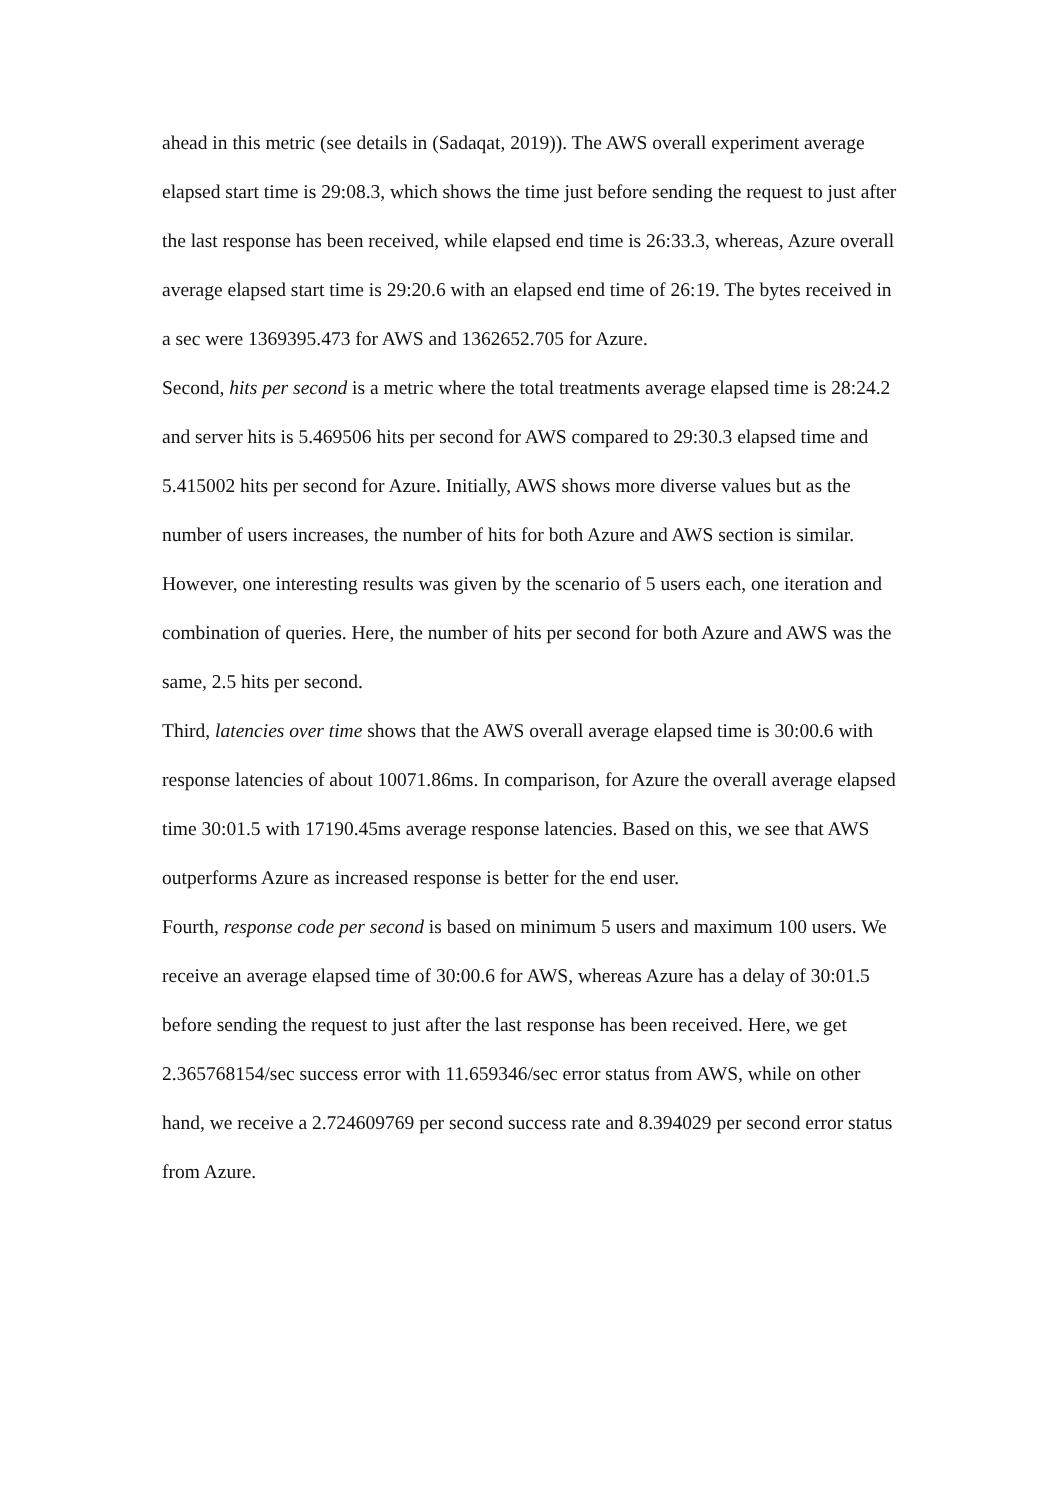ahead in this metric (see details in (Sadaqat, 2019)). The AWS overall experiment average elapsed start time is 29:08.3, which shows the time just before sending the request to just after the last response has been received, while elapsed end time is 26:33.3, whereas, Azure overall average elapsed start time is 29:20.6 with an elapsed end time of 26:19. The bytes received in a sec were 1369395.473 for AWS and 1362652.705 for Azure.
Second, hits per second is a metric where the total treatments average elapsed time is 28:24.2 and server hits is 5.469506 hits per second for AWS compared to 29:30.3 elapsed time and 5.415002 hits per second for Azure. Initially, AWS shows more diverse values but as the number of users increases, the number of hits for both Azure and AWS section is similar. However, one interesting results was given by the scenario of 5 users each, one iteration and combination of queries. Here, the number of hits per second for both Azure and AWS was the same, 2.5 hits per second.
Third, latencies over time shows that the AWS overall average elapsed time is 30:00.6 with response latencies of about 10071.86ms. In comparison, for Azure the overall average elapsed time 30:01.5 with 17190.45ms average response latencies. Based on this, we see that AWS outperforms Azure as increased response is better for the end user.
Fourth, response code per second is based on minimum 5 users and maximum 100 users. We receive an average elapsed time of 30:00.6 for AWS, whereas Azure has a delay of 30:01.5 before sending the request to just after the last response has been received. Here, we get 2.365768154/sec success error with 11.659346/sec error status from AWS, while on other hand, we receive a 2.724609769 per second success rate and 8.394029 per second error status from Azure.